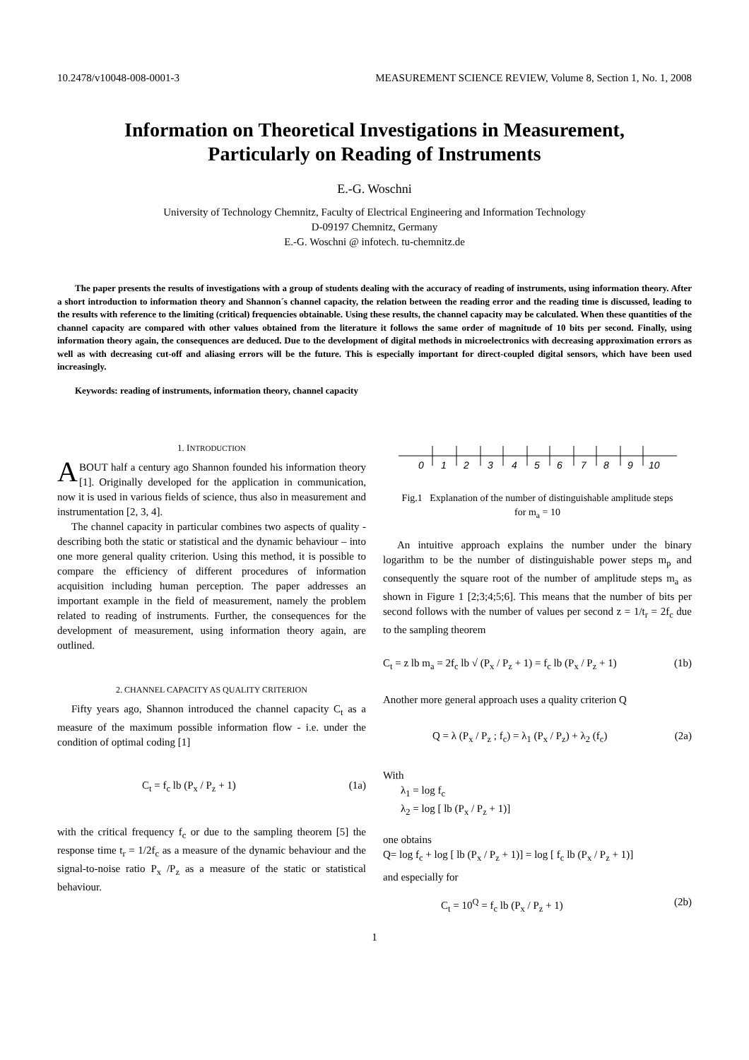10.2478/v10048-008-0001-3 MEASUREMENT SCIENCE REVIEW, Volume 8, Section 1, No. 1, 2008
Information on Theoretical Investigations in Measurement,
Particularly on Reading of Instruments
E.-G. Woschni
University of Technology Chemnitz, Faculty of Electrical Engineering and Information Technology
D-09197 Chemnitz, Germany
E.-G. Woschni @ infotech. tu-chemnitz.de
The paper presents the results of investigations with a group of students dealing with the accuracy of reading of instruments, using information theory. After a short introduction to information theory and Shannon´s channel capacity, the relation between the reading error and the reading time is discussed, leading to the results with reference to the limiting (critical) frequencies obtainable. Using these results, the channel capacity may be calculated. When these quantities of the channel capacity are compared with other values obtained from the literature it follows the same order of magnitude of 10 bits per second. Finally, using information theory again, the consequences are deduced. Due to the development of digital methods in microelectronics with decreasing approximation errors as well as with decreasing cut-off and aliasing errors will be the future. This is especially important for direct-coupled digital sensors, which have been used increasingly.
Keywords: reading of instruments, information theory, channel capacity
1. INTRODUCTION
ABOUT half a century ago Shannon founded his information theory [1]. Originally developed for the application in communication, now it is used in various fields of science, thus also in measurement and instrumentation [2, 3, 4].
The channel capacity in particular combines two aspects of quality - describing both the static or statistical and the dynamic behaviour – into one more general quality criterion. Using this method, it is possible to compare the efficiency of different procedures of information acquisition including human perception. The paper addresses an important example in the field of measurement, namely the problem related to reading of instruments. Further, the consequences for the development of measurement, using information theory again, are outlined.
2. CHANNEL CAPACITY AS QUALITY CRITERION
Fifty years ago, Shannon introduced the channel capacity C<sub>t</sub> as a measure of the maximum possible information flow - i.e. under the condition of optimal coding [1]
C<sub>t</sub> = f<sub>c</sub> lb (P<sub>x</sub> / P<sub>z</sub> + 1) (1a)
with the critical frequency f<sub>c</sub> or due to the sampling theorem [5] the response time t<sub>r</sub> = 1/2f<sub>c</sub> as a measure of the dynamic behaviour and the signal-to-noise ratio P<sub>x</sub> /P<sub>z</sub> as a measure of the static or statistical behaviour.
0
1
2
3
4
5
6
7
8
9
10
Fig.1 Explanation of the number of distinguishable amplitude steps
for m<sub>a</sub> = 10
An intuitive approach explains the number under the binary logarithm to be the number of distinguishable power steps m<sub>p</sub> and consequently the square root of the number of amplitude steps m<sub>a</sub> as shown in Figure 1 [2;3;4;5;6]. This means that the number of bits per second follows with the number of values per second z = 1/t<sub>r</sub> = 2f<sub>c</sub> due to the sampling theorem
C<sub>t</sub> = z lb m<sub>a</sub> = 2f<sub>c</sub> lb √ (P<sub>x</sub> / P<sub>z</sub> + 1) = f<sub>c</sub> lb (P<sub>x</sub> / P<sub>z</sub> + 1) (1b)
Another more general approach uses a quality criterion Q
Q = λ (P<sub>x</sub> / P<sub>z</sub> ; f<sub>c</sub>) = λ<sub>1</sub> (P<sub>x</sub> / P<sub>z</sub>) + λ<sub>2</sub> (f<sub>c</sub>) (2a)
With
λ<sub>1</sub> = log f<sub>c</sub>
λ<sub>2</sub> = log [ lb (P<sub>x</sub> / P<sub>z</sub> + 1)]
one obtains
Q= log f<sub>c</sub> + log [ lb (P<sub>x</sub> / P<sub>z</sub> + 1)] = log [ f<sub>c</sub> lb (P<sub>x</sub> / P<sub>z</sub> + 1)]
and especially for
C<sub>t</sub> = 10<sup>Q</sup> = f<sub>c</sub> lb (P<sub>x</sub> / P<sub>z</sub> + 1) (2b)
1